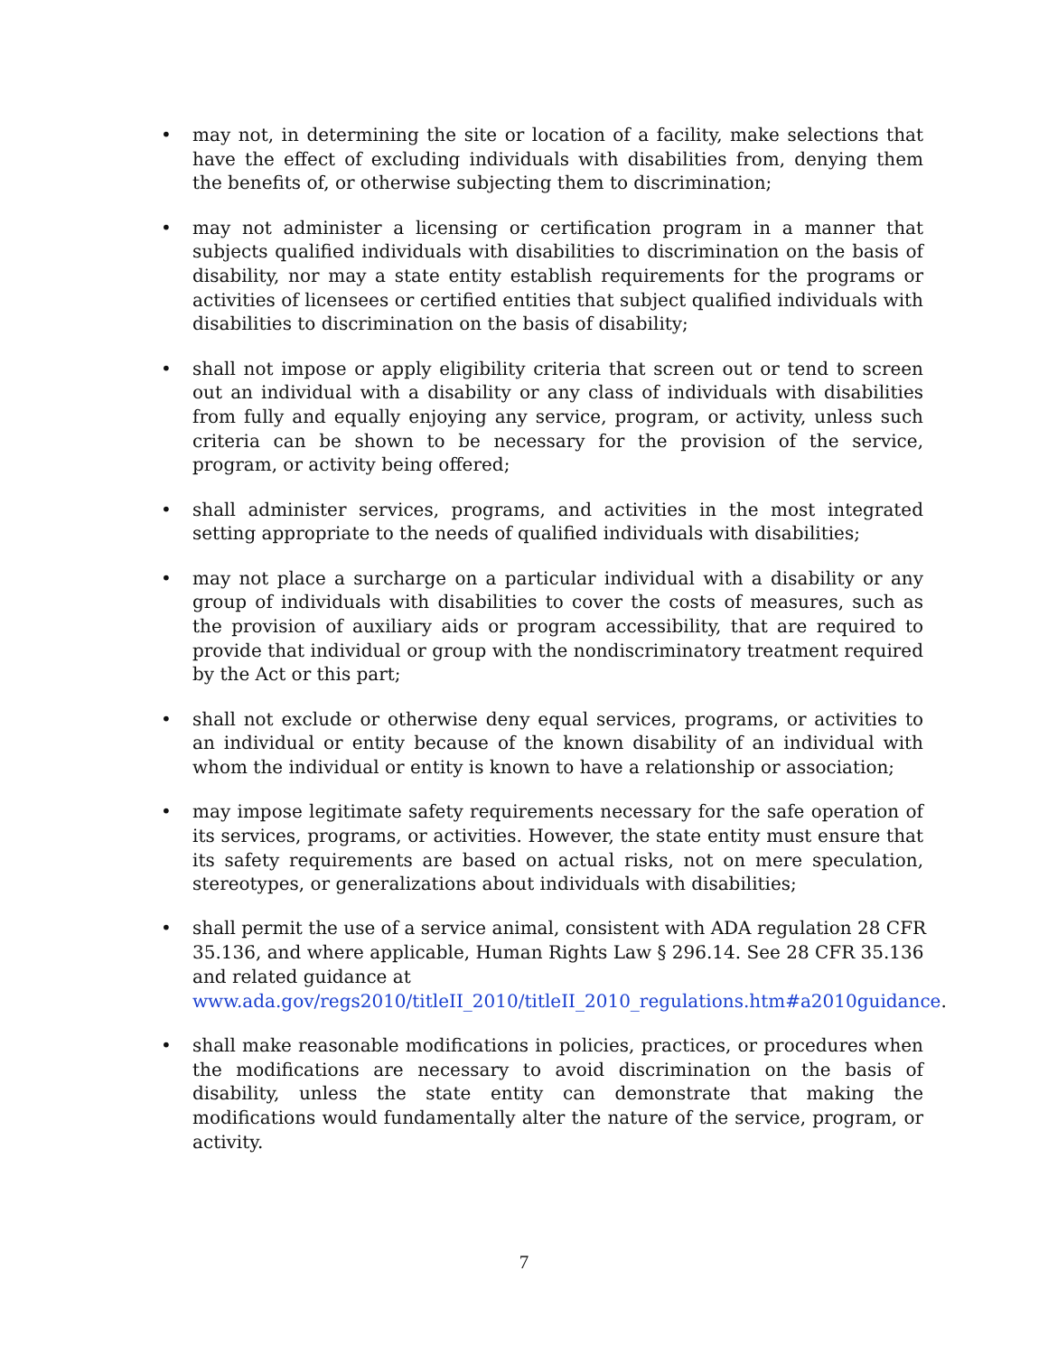• may not, in determining the site or location of a facility, make selections that have the effect of excluding individuals with disabilities from, denying them the benefits of, or otherwise subjecting them to discrimination;
• may not administer a licensing or certification program in a manner that subjects qualified individuals with disabilities to discrimination on the basis of disability, nor may a state entity establish requirements for the programs or activities of licensees or certified entities that subject qualified individuals with disabilities to discrimination on the basis of disability;
• shall not impose or apply eligibility criteria that screen out or tend to screen out an individual with a disability or any class of individuals with disabilities from fully and equally enjoying any service, program, or activity, unless such criteria can be shown to be necessary for the provision of the service, program, or activity being offered;
• shall administer services, programs, and activities in the most integrated setting appropriate to the needs of qualified individuals with disabilities;
• may not place a surcharge on a particular individual with a disability or any group of individuals with disabilities to cover the costs of measures, such as the provision of auxiliary aids or program accessibility, that are required to provide that individual or group with the nondiscriminatory treatment required by the Act or this part;
• shall not exclude or otherwise deny equal services, programs, or activities to an individual or entity because of the known disability of an individual with whom the individual or entity is known to have a relationship or association;
• may impose legitimate safety requirements necessary for the safe operation of its services, programs, or activities. However, the state entity must ensure that its safety requirements are based on actual risks, not on mere speculation, stereotypes, or generalizations about individuals with disabilities;
• shall permit the use of a service animal, consistent with ADA regulation 28 CFR 35.136, and where applicable, Human Rights Law § 296.14. See 28 CFR 35.136 and related guidance at
www.ada.gov/regs2010/titleII_2010/titleII_2010_regulations.htm#a2010guidance.
• shall make reasonable modifications in policies, practices, or procedures when the modifications are necessary to avoid discrimination on the basis of disability, unless the state entity can demonstrate that making the modifications would fundamentally alter the nature of the service, program, or activity.
7